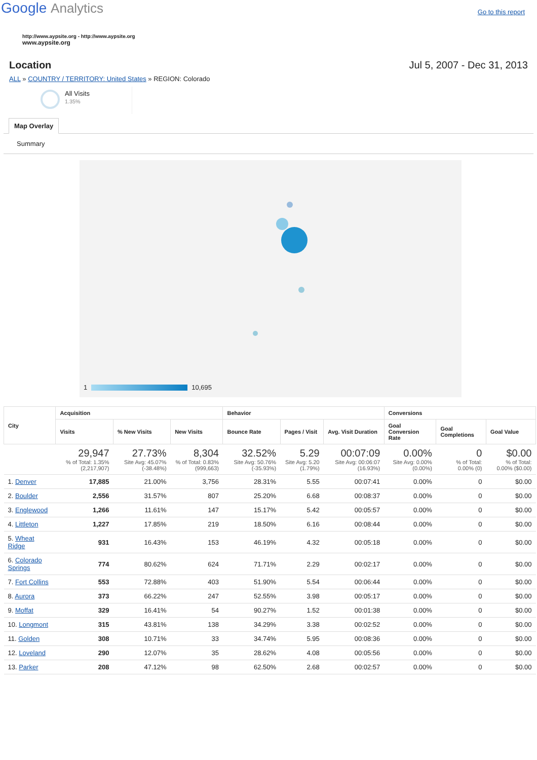Google Analytics
Go to this report
http://www.aypsite.org - http://www.aypsite.org
www.aypsite.org
Location Jul 5, 2007 - Dec 31, 2013
ALL » COUNTRY / TERRITORY: United States » REGION: Colorado
All Visits
1.35%
Map Overlay
Summary
1 10,695
| City | Acquisition | | | Behavior | | | Conversions | | |
| --- | --- | --- | --- | --- | --- | --- | --- | --- | --- |
| | Visits | % New Visits | New Visits | Bounce Rate | Pages / Visit | Avg. Visit Duration | Goal Conversion Rate | Goal Completions | Goal Value |
| | 29,947 % of Total: 1.35% (2,217,907) | 27.73% Site Avg: 45.07% (-38.48%) | 8,304 % of Total: 0.83% (999,663) | 32.52% Site Avg: 50.76% (-35.93%) | 5.29 Site Avg: 5.20 (1.79%) | 00:07:09 Site Avg: 00:06:07 (16.93%) | 0.00% Site Avg: 0.00% (0.00%) | 0 % of Total: 0.00% (0) | $0.00 % of Total: 0.00% ($0.00) |
| 1. Denver | 17,885 | 21.00% | 3,756 | 28.31% | 5.55 | 00:07:41 | 0.00% | 0 | $0.00 |
| 2. Boulder | 2,556 | 31.57% | 807 | 25.20% | 6.68 | 00:08:37 | 0.00% | 0 | $0.00 |
| 3. Englewood | 1,266 | 11.61% | 147 | 15.17% | 5.42 | 00:05:57 | 0.00% | 0 | $0.00 |
| 4. Littleton | 1,227 | 17.85% | 219 | 18.50% | 6.16 | 00:08:44 | 0.00% | 0 | $0.00 |
| 5. Wheat Ridge | 931 | 16.43% | 153 | 46.19% | 4.32 | 00:05:18 | 0.00% | 0 | $0.00 |
| 6. Colorado Springs | 774 | 80.62% | 624 | 71.71% | 2.29 | 00:02:17 | 0.00% | 0 | $0.00 |
| 7. Fort Collins | 553 | 72.88% | 403 | 51.90% | 5.54 | 00:06:44 | 0.00% | 0 | $0.00 |
| 8. Aurora | 373 | 66.22% | 247 | 52.55% | 3.98 | 00:05:17 | 0.00% | 0 | $0.00 |
| 9. Moffat | 329 | 16.41% | 54 | 90.27% | 1.52 | 00:01:38 | 0.00% | 0 | $0.00 |
| 10. Longmont | 315 | 43.81% | 138 | 34.29% | 3.38 | 00:02:52 | 0.00% | 0 | $0.00 |
| 11. Golden | 308 | 10.71% | 33 | 34.74% | 5.95 | 00:08:36 | 0.00% | 0 | $0.00 |
| 12. Loveland | 290 | 12.07% | 35 | 28.62% | 4.08 | 00:05:56 | 0.00% | 0 | $0.00 |
| 13. Parker | 208 | 47.12% | 98 | 62.50% | 2.68 | 00:02:57 | 0.00% | 0 | $0.00 |